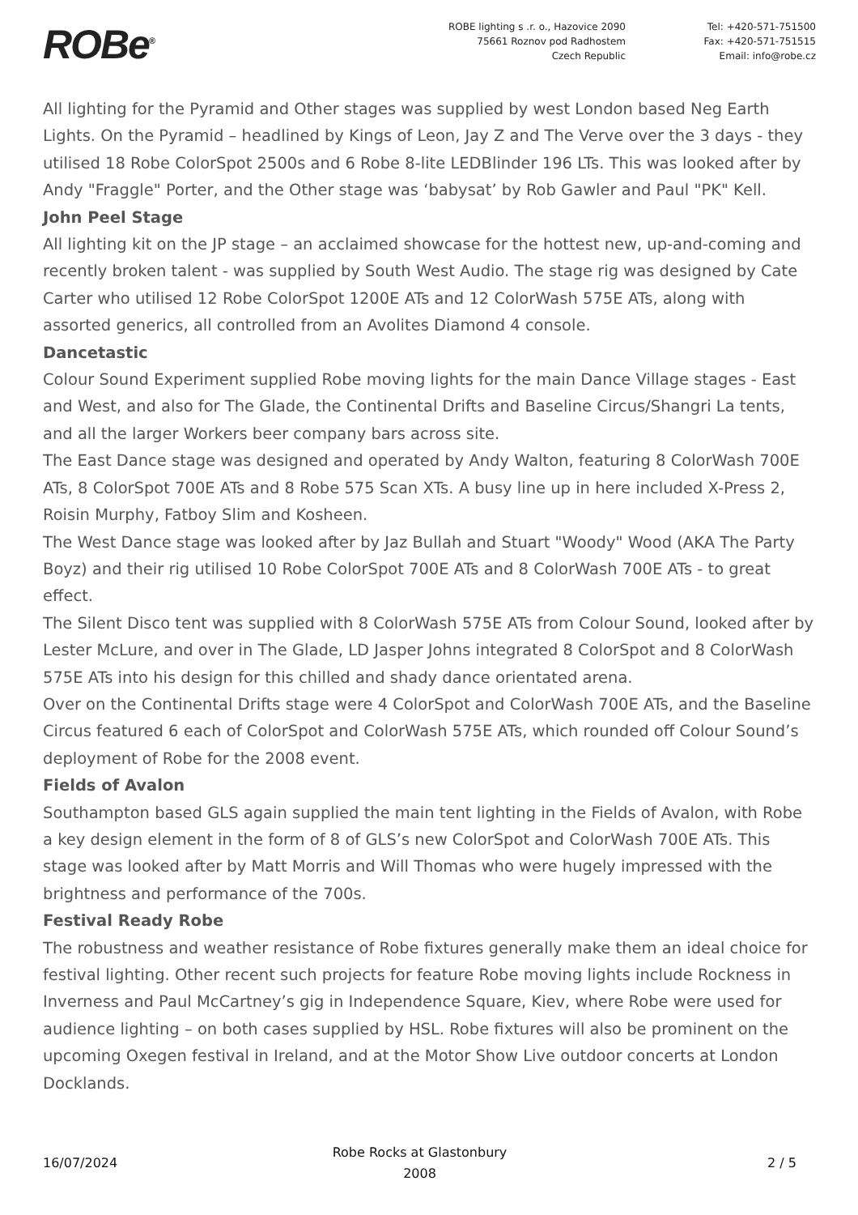ROBe<sup>®</sup>
ROBE lighting s .r. o., Hazovice 2090
75661 Roznov pod Radhostem
Czech Republic
Tel: +420-571-751500
Fax: +420-571-751515
Email: info@robe.cz
All lighting for the Pyramid and Other stages was supplied by west London based Neg Earth Lights. On the Pyramid – headlined by Kings of Leon, Jay Z and The Verve over the 3 days - they utilised 18 Robe ColorSpot 2500s and 6 Robe 8-lite LEDBlinder 196 LTs. This was looked after by Andy "Fraggle" Porter, and the Other stage was ‘babysat’ by Rob Gawler and Paul "PK" Kell.
John Peel Stage
All lighting kit on the JP stage – an acclaimed showcase for the hottest new, up-and-coming and recently broken talent - was supplied by South West Audio. The stage rig was designed by Cate Carter who utilised 12 Robe ColorSpot 1200E ATs and 12 ColorWash 575E ATs, along with assorted generics, all controlled from an Avolites Diamond 4 console.
Dancetastic
Colour Sound Experiment supplied Robe moving lights for the main Dance Village stages - East and West, and also for The Glade, the Continental Drifts and Baseline Circus/Shangri La tents, and all the larger Workers beer company bars across site.
The East Dance stage was designed and operated by Andy Walton, featuring 8 ColorWash 700E ATs, 8 ColorSpot 700E ATs and 8 Robe 575 Scan XTs. A busy line up in here included X-Press 2, Roisin Murphy, Fatboy Slim and Kosheen.
The West Dance stage was looked after by Jaz Bullah and Stuart "Woody" Wood (AKA The Party Boyz) and their rig utilised 10 Robe ColorSpot 700E ATs and 8 ColorWash 700E ATs - to great effect.
The Silent Disco tent was supplied with 8 ColorWash 575E ATs from Colour Sound, looked after by Lester McLure, and over in The Glade, LD Jasper Johns integrated 8 ColorSpot and 8 ColorWash 575E ATs into his design for this chilled and shady dance orientated arena.
Over on the Continental Drifts stage were 4 ColorSpot and ColorWash 700E ATs, and the Baseline Circus featured 6 each of ColorSpot and ColorWash 575E ATs, which rounded off Colour Sound’s deployment of Robe for the 2008 event.
Fields of Avalon
Southampton based GLS again supplied the main tent lighting in the Fields of Avalon, with Robe a key design element in the form of 8 of GLS’s new ColorSpot and ColorWash 700E ATs. This stage was looked after by Matt Morris and Will Thomas who were hugely impressed with the brightness and performance of the 700s.
Festival Ready Robe
The robustness and weather resistance of Robe fixtures generally make them an ideal choice for festival lighting. Other recent such projects for feature Robe moving lights include Rockness in Inverness and Paul McCartney’s gig in Independence Square, Kiev, where Robe were used for audience lighting – on both cases supplied by HSL. Robe fixtures will also be prominent on the upcoming Oxegen festival in Ireland, and at the Motor Show Live outdoor concerts at London Docklands.
16/07/2024
Robe Rocks at Glastonbury
2008
2 / 5